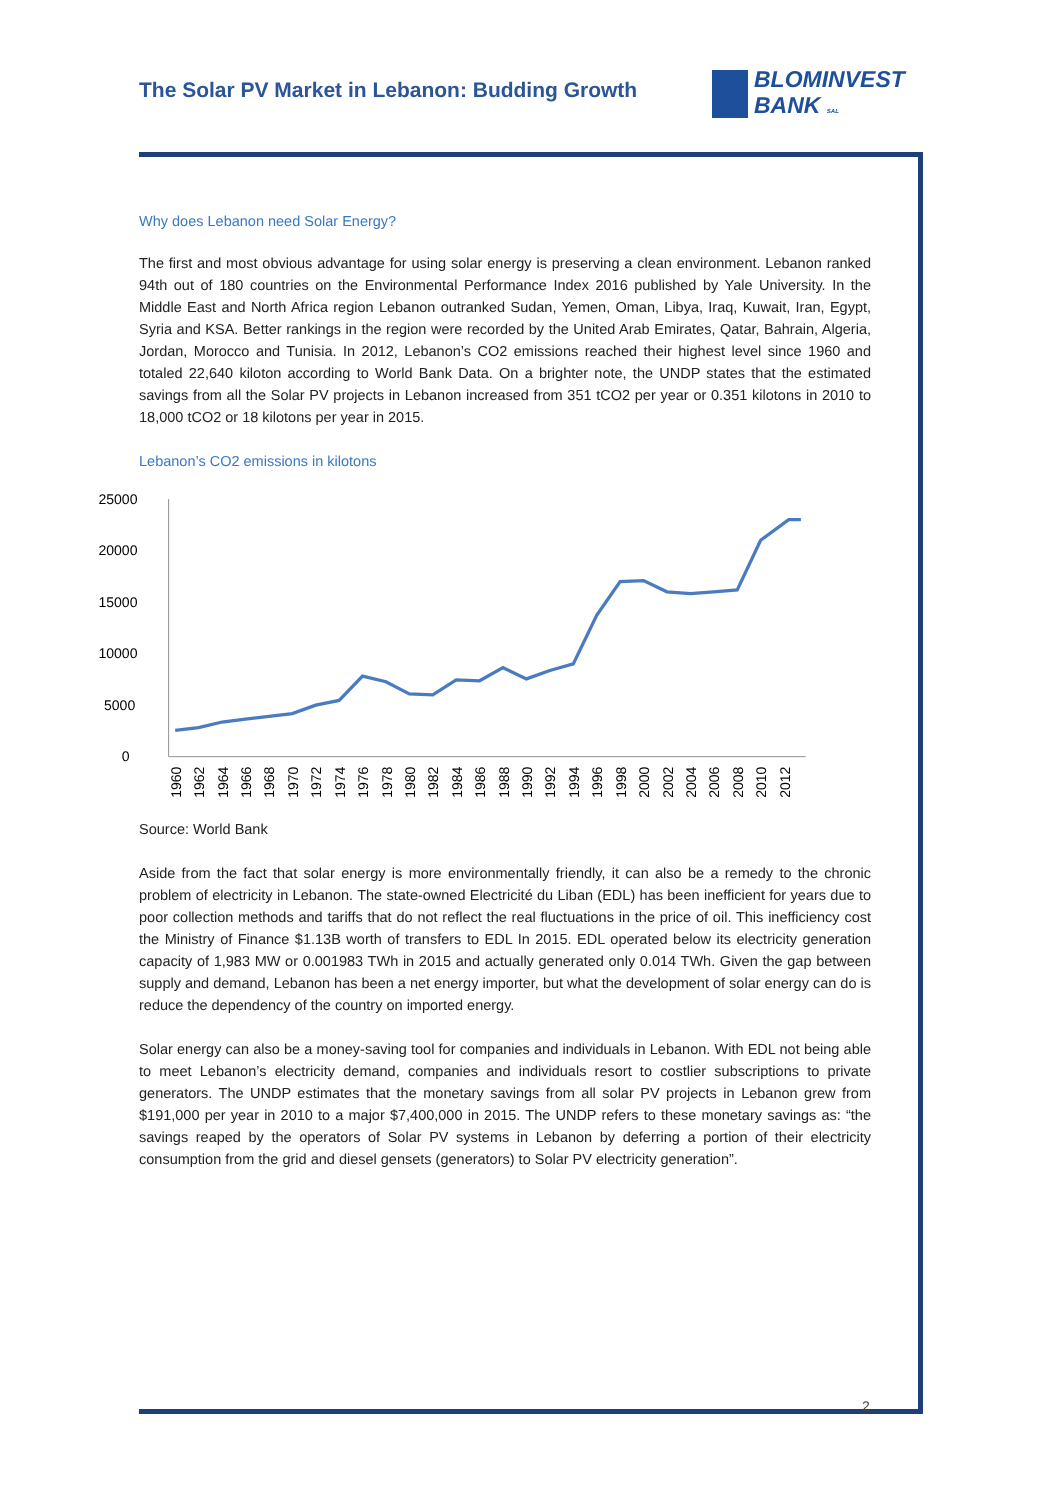The Solar PV Market in Lebanon: Budding Growth
BLOMINVEST
BANK SAL
Why does Lebanon need Solar Energy?
The first and most obvious advantage for using solar energy is preserving a clean environment. Lebanon ranked 94th out of 180 countries on the Environmental Performance Index 2016 published by Yale University. In the Middle East and North Africa region Lebanon outranked Sudan, Yemen, Oman, Libya, Iraq, Kuwait, Iran, Egypt, Syria and KSA. Better rankings in the region were recorded by the United Arab Emirates, Qatar, Bahrain, Algeria, Jordan, Morocco and Tunisia. In 2012, Lebanon’s CO2 emissions reached their highest level since 1960 and totaled 22,640 kiloton according to World Bank Data. On a brighter note, the UNDP states that the estimated savings from all the Solar PV projects in Lebanon increased from 351 tCO2 per year or 0.351 kilotons in 2010 to 18,000 tCO2 or 18 kilotons per year in 2015.
Lebanon’s CO2 emissions in kilotons
25000
20000
15000
10000
5000
0
1960
1962
1964
1966
1968
1970
1972
1974
1976
1978
1980
1982
1984
1986
1988
1990
1992
1994
1996
1998
2000
2002
2004
2006
2008
2010
2012
Source: World Bank
Aside from the fact that solar energy is more environmentally friendly, it can also be a remedy to the chronic problem of electricity in Lebanon. The state-owned Electricité du Liban (EDL) has been inefficient for years due to poor collection methods and tariffs that do not reflect the real fluctuations in the price of oil. This inefficiency cost the Ministry of Finance $1.13B worth of transfers to EDL In 2015. EDL operated below its electricity generation capacity of 1,983 MW or 0.001983 TWh in 2015 and actually generated only 0.014 TWh. Given the gap between supply and demand, Lebanon has been a net energy importer, but what the development of solar energy can do is reduce the dependency of the country on imported energy.
Solar energy can also be a money-saving tool for companies and individuals in Lebanon. With EDL not being able to meet Lebanon’s electricity demand, companies and individuals resort to costlier subscriptions to private generators. The UNDP estimates that the monetary savings from all solar PV projects in Lebanon grew from $191,000 per year in 2010 to a major $7,400,000 in 2015. The UNDP refers to these monetary savings as: “the savings reaped by the operators of Solar PV systems in Lebanon by deferring a portion of their electricity consumption from the grid and diesel gensets (generators) to Solar PV electricity generation”.
2